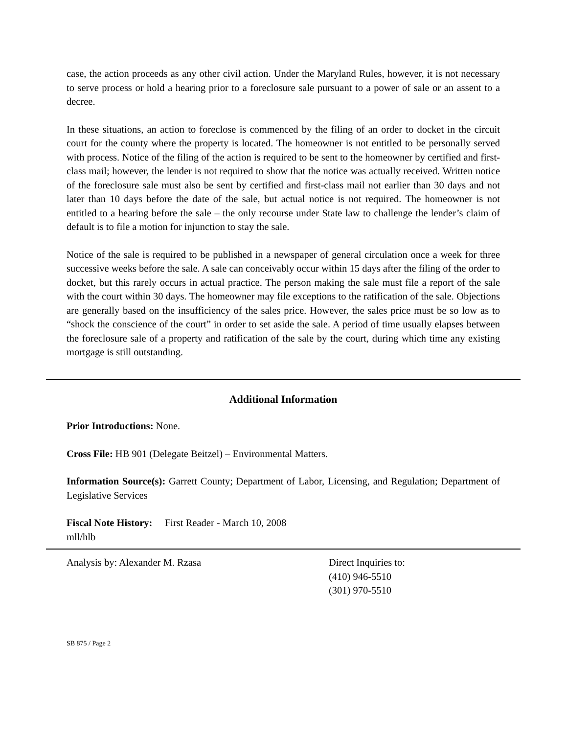case, the action proceeds as any other civil action. Under the Maryland Rules, however, it is not necessary to serve process or hold a hearing prior to a foreclosure sale pursuant to a power of sale or an assent to a decree.
In these situations, an action to foreclose is commenced by the filing of an order to docket in the circuit court for the county where the property is located. The homeowner is not entitled to be personally served with process. Notice of the filing of the action is required to be sent to the homeowner by certified and first-class mail; however, the lender is not required to show that the notice was actually received. Written notice of the foreclosure sale must also be sent by certified and first-class mail not earlier than 30 days and not later than 10 days before the date of the sale, but actual notice is not required. The homeowner is not entitled to a hearing before the sale – the only recourse under State law to challenge the lender’s claim of default is to file a motion for injunction to stay the sale.
Notice of the sale is required to be published in a newspaper of general circulation once a week for three successive weeks before the sale. A sale can conceivably occur within 15 days after the filing of the order to docket, but this rarely occurs in actual practice. The person making the sale must file a report of the sale with the court within 30 days. The homeowner may file exceptions to the ratification of the sale. Objections are generally based on the insufficiency of the sales price. However, the sales price must be so low as to “shock the conscience of the court” in order to set aside the sale. A period of time usually elapses between the foreclosure sale of a property and ratification of the sale by the court, during which time any existing mortgage is still outstanding.
Additional Information
Prior Introductions: None.
Cross File: HB 901 (Delegate Beitzel) – Environmental Matters.
Information Source(s): Garrett County; Department of Labor, Licensing, and Regulation; Department of Legislative Services
Fiscal Note History: First Reader - March 10, 2008
mll/hlb
Analysis by: Alexander M. Rzasa Direct Inquiries to:
(410) 946-5510
(301) 970-5510
SB 875 / Page 2